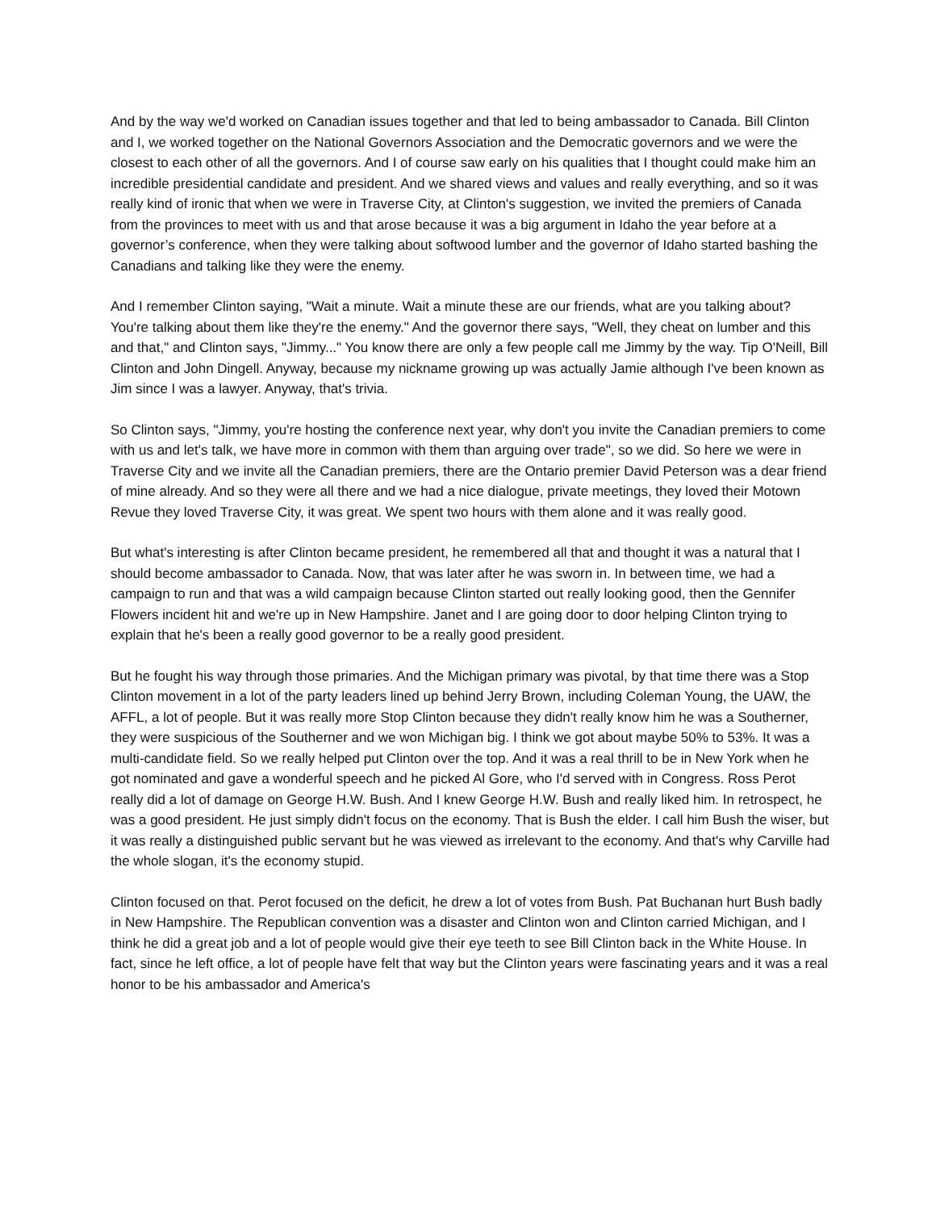And by the way we'd worked on Canadian issues together and that led to being ambassador to Canada. Bill Clinton and I, we worked together on the National Governors Association and the Democratic governors and we were the closest to each other of all the governors. And I of course saw early on his qualities that I thought could make him an incredible presidential candidate and president. And we shared views and values and really everything, and so it was really kind of ironic that when we were in Traverse City, at Clinton's suggestion, we invited the premiers of Canada from the provinces to meet with us and that arose because it was a big argument in Idaho the year before at a governor’s conference, when they were talking about softwood lumber and the governor of Idaho started bashing the Canadians and talking like they were the enemy.
And I remember Clinton saying, "Wait a minute. Wait a minute these are our friends, what are you talking about? You're talking about them like they're the enemy." And the governor there says, "Well, they cheat on lumber and this and that," and Clinton says, "Jimmy..." You know there are only a few people call me Jimmy by the way. Tip O'Neill, Bill Clinton and John Dingell. Anyway, because my nickname growing up was actually Jamie although I've been known as Jim since I was a lawyer. Anyway, that's trivia.
So Clinton says, "Jimmy, you're hosting the conference next year, why don't you invite the Canadian premiers to come with us and let's talk, we have more in common with them than arguing over trade", so we did. So here we were in Traverse City and we invite all the Canadian premiers, there are the Ontario premier David Peterson was a dear friend of mine already. And so they were all there and we had a nice dialogue, private meetings, they loved their Motown Revue they loved Traverse City, it was great. We spent two hours with them alone and it was really good.
But what's interesting is after Clinton became president, he remembered all that and thought it was a natural that I should become ambassador to Canada. Now, that was later after he was sworn in. In between time, we had a campaign to run and that was a wild campaign because Clinton started out really looking good, then the Gennifer Flowers incident hit and we're up in New Hampshire. Janet and I are going door to door helping Clinton trying to explain that he's been a really good governor to be a really good president.
But he fought his way through those primaries. And the Michigan primary was pivotal, by that time there was a Stop Clinton movement in a lot of the party leaders lined up behind Jerry Brown, including Coleman Young, the UAW, the AFFL, a lot of people. But it was really more Stop Clinton because they didn't really know him he was a Southerner, they were suspicious of the Southerner and we won Michigan big. I think we got about maybe 50% to 53%. It was a multi-candidate field. So we really helped put Clinton over the top. And it was a real thrill to be in New York when he got nominated and gave a wonderful speech and he picked Al Gore, who I'd served with in Congress. Ross Perot really did a lot of damage on George H.W. Bush. And I knew George H.W. Bush and really liked him. In retrospect, he was a good president. He just simply didn't focus on the economy. That is Bush the elder. I call him Bush the wiser, but it was really a distinguished public servant but he was viewed as irrelevant to the economy. And that's why Carville had the whole slogan, it's the economy stupid.
Clinton focused on that. Perot focused on the deficit, he drew a lot of votes from Bush. Pat Buchanan hurt Bush badly in New Hampshire. The Republican convention was a disaster and Clinton won and Clinton carried Michigan, and I think he did a great job and a lot of people would give their eye teeth to see Bill Clinton back in the White House. In fact, since he left office, a lot of people have felt that way but the Clinton years were fascinating years and it was a real honor to be his ambassador and America's